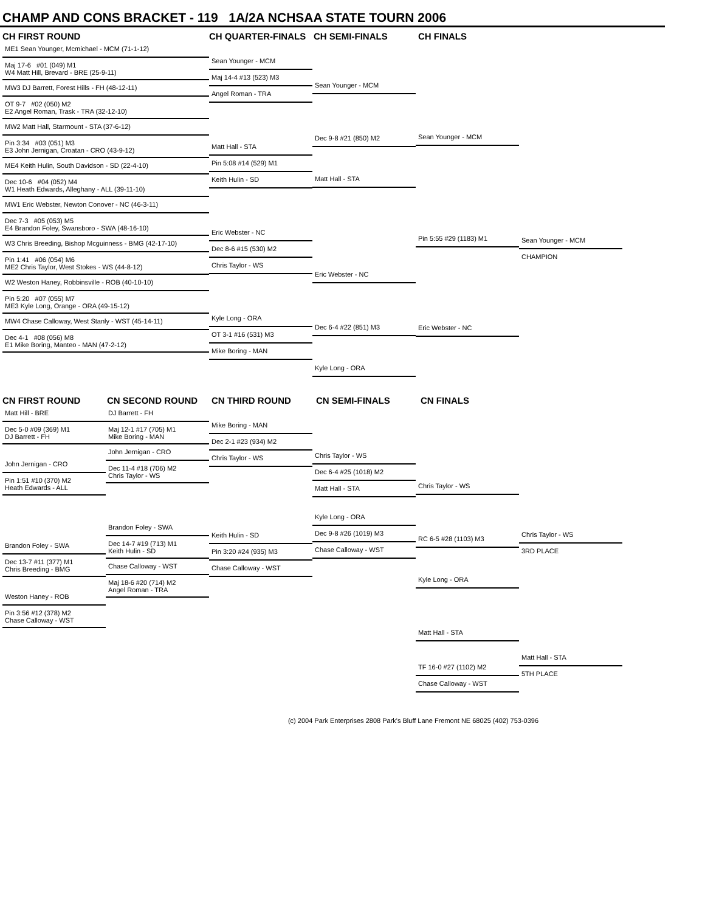CHAMP AND CONS BRACKET - 119 1A/2A NCHSAA STATE TOURN 2006
CH FIRST ROUND CH QUARTER-FINALS CH SEMI-FINALS CH FINALS
ME1 Sean Younger, Mcmichael - MCM (71-1-12)
Maj 17-6 #01 (049) M1
W4 Matt Hill, Brevard - BRE (25-9-11)
MW3 DJ Barrett, Forest Hills - FH (48-12-11)
OT 9-7 #02 (050) M2
E2 Angel Roman, Trask - TRA (32-12-10)
MW2 Matt Hall, Starmount - STA (37-6-12)
Pin 3:34 #03 (051) M3
E3 John Jernigan, Croatan - CRO (43-9-12)
ME4 Keith Hulin, South Davidson - SD (22-4-10)
Dec 10-6 #04 (052) M4
W1 Heath Edwards, Alleghany - ALL (39-11-10)
MW1 Eric Webster, Newton Conover - NC (46-3-11)
Dec 7-3 #05 (053) M5
E4 Brandon Foley, Swansboro - SWA (48-16-10)
W3 Chris Breeding, Bishop Mcguinness - BMG (42-17-10)
Pin 1:41 #06 (054) M6
ME2 Chris Taylor, West Stokes - WS (44-8-12)
W2 Weston Haney, Robbinsville - ROB (40-10-10)
Pin 5:20 #07 (055) M7
ME3 Kyle Long, Orange - ORA (49-15-12)
MW4 Chase Calloway, West Stanly - WST (45-14-11)
Dec 4-1 #08 (056) M8
E1 Mike Boring, Manteo - MAN (47-2-12)
Sean Younger - MCM
Maj 14-4 #13 (523) M3
Angel Roman - TRA
Matt Hall - STA
Pin 5:08 #14 (529) M1
Keith Hulin - SD
Eric Webster - NC
Dec 8-6 #15 (530) M2
Chris Taylor - WS
Kyle Long - ORA
OT 3-1 #16 (531) M3
Mike Boring - MAN
Sean Younger - MCM
Dec 9-8 #21 (850) M2
Matt Hall - STA
Eric Webster - NC
Dec 6-4 #22 (851) M3
Kyle Long - ORA
Sean Younger - MCM
Pin 5:55 #29 (1183) M1
Eric Webster - NC
Sean Younger - MCM
CHAMPION
CN FIRST ROUND CN SECOND ROUND CN THIRD ROUND CN SEMI-FINALS CN FINALS
Matt Hill - BRE
Dec 5-0 #09 (369) M1
DJ Barrett - FH
John Jernigan - CRO
Pin 1:51 #10 (370) M2
Heath Edwards - ALL
Brandon Foley - SWA
Dec 13-7 #11 (377) M1
Chris Breeding - BMG
Weston Haney - ROB
Pin 3:56 #12 (378) M2
Chase Calloway - WST
DJ Barrett - FH
Maj 12-1 #17 (705) M1
Mike Boring - MAN
John Jernigan - CRO
Dec 11-4 #18 (706) M2
Chris Taylor - WS
Brandon Foley - SWA
Dec 14-7 #19 (713) M1
Keith Hulin - SD
Chase Calloway - WST
Maj 18-6 #20 (714) M2
Angel Roman - TRA
Mike Boring - MAN
Dec 2-1 #23 (934) M2
Chris Taylor - WS
Keith Hulin - SD
Pin 3:20 #24 (935) M3
Chase Calloway - WST
Chris Taylor - WS
Dec 6-4 #25 (1018) M2
Matt Hall - STA
Kyle Long - ORA
Dec 9-8 #26 (1019) M3
Chase Calloway - WST
Chris Taylor - WS
RC 6-5 #28 (1103) M3
Kyle Long - ORA
Matt Hall - STA
TF 16-0 #27 (1102) M2
Chase Calloway - WST
Chris Taylor - WS
3RD PLACE
Matt Hall - STA
5TH PLACE
(c) 2004 Park Enterprises 2808 Park's Bluff Lane Fremont NE 68025 (402) 753-0396